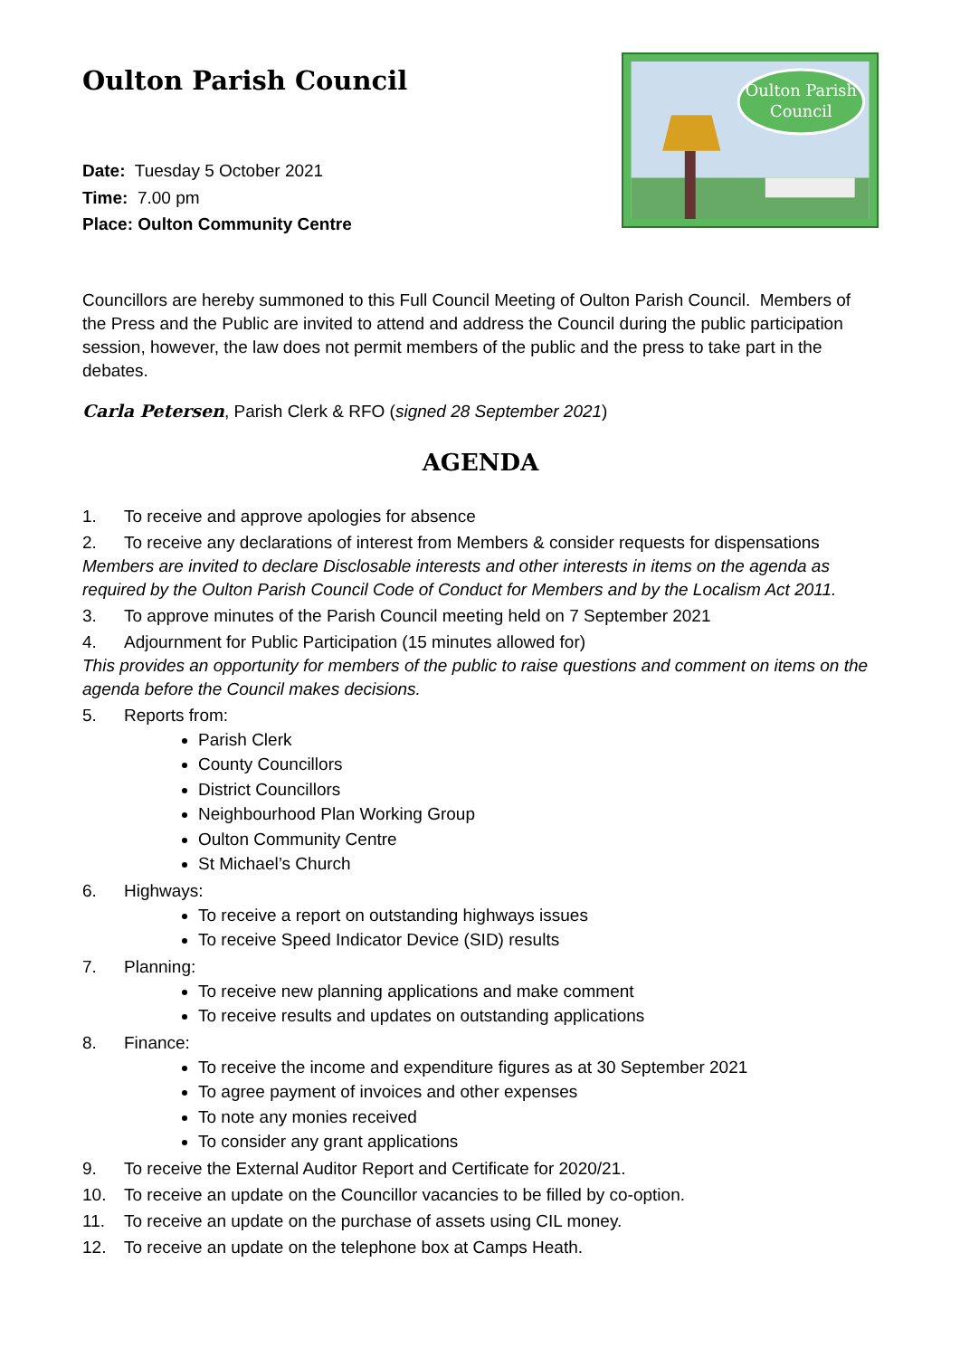Oulton Parish Council
Date: Tuesday 5 October 2021
Time: 7.00 pm
Place: Oulton Community Centre
Oulton Parish
Council
Councillors are hereby summoned to this Full Council Meeting of Oulton Parish Council. Members of the Press and the Public are invited to attend and address the Council during the public participation session, however, the law does not permit members of the public and the press to take part in the debates.
Carla Petersen, Parish Clerk & RFO (signed 28 September 2021)
AGENDA
1. To receive and approve apologies for absence
2. To receive any declarations of interest from Members & consider requests for dispensations
Members are invited to declare Disclosable interests and other interests in items on the agenda as required by the Oulton Parish Council Code of Conduct for Members and by the Localism Act 2011.
3. To approve minutes of the Parish Council meeting held on 7 September 2021
4. Adjournment for Public Participation (15 minutes allowed for)
This provides an opportunity for members of the public to raise questions and comment on items on the agenda before the Council makes decisions.
5. Reports from:
Parish Clerk
County Councillors
District Councillors
Neighbourhood Plan Working Group
Oulton Community Centre
St Michael’s Church
6. Highways:
To receive a report on outstanding highways issues
To receive Speed Indicator Device (SID) results
7. Planning:
To receive new planning applications and make comment
To receive results and updates on outstanding applications
8. Finance:
To receive the income and expenditure figures as at 30 September 2021
To agree payment of invoices and other expenses
To note any monies received
To consider any grant applications
9. To receive the External Auditor Report and Certificate for 2020/21.
10. To receive an update on the Councillor vacancies to be filled by co-option.
11. To receive an update on the purchase of assets using CIL money.
12. To receive an update on the telephone box at Camps Heath.